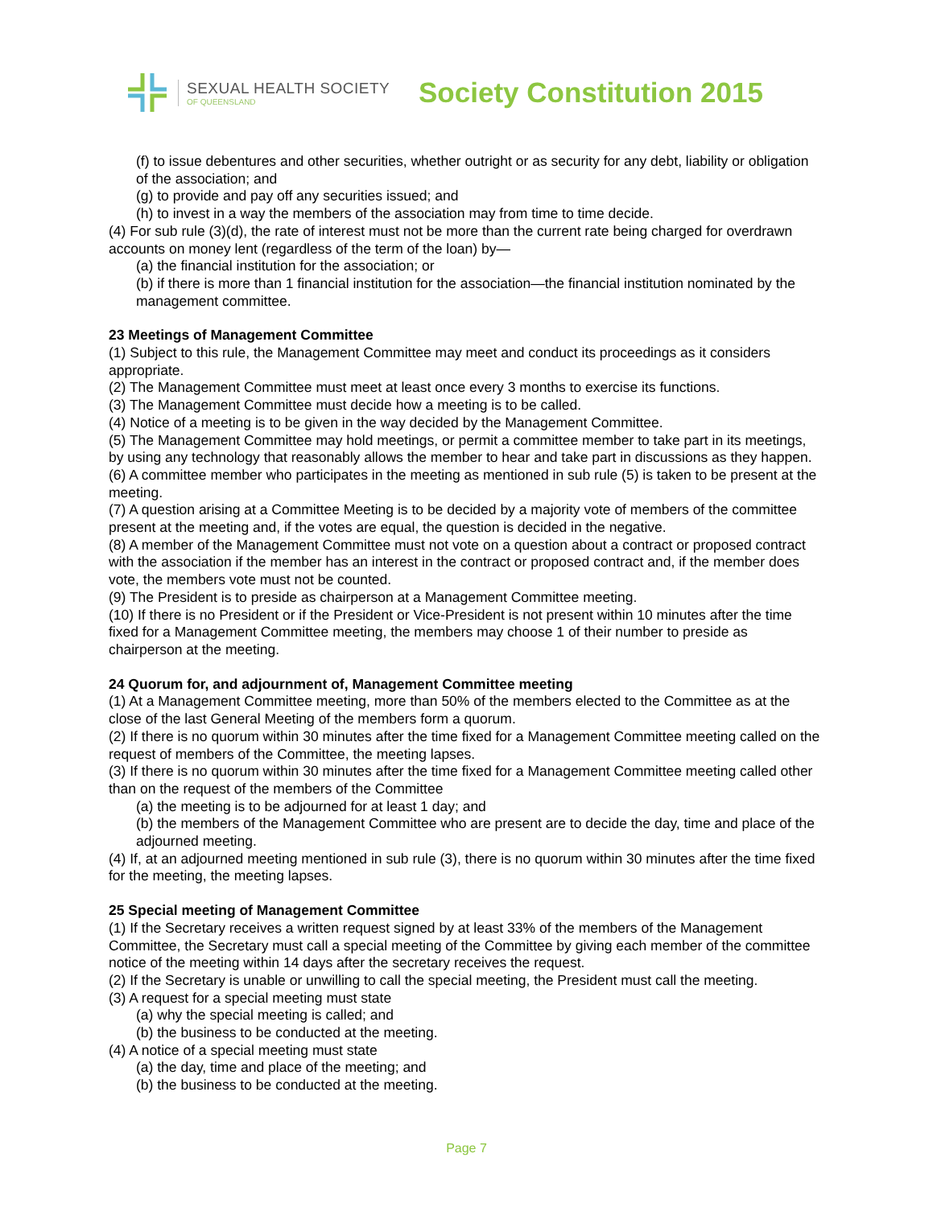SEXUAL HEALTH SOCIETY
OF QUEENSLAND
Society Constitution 2015
(f) to issue debentures and other securities, whether outright or as security for any debt, liability or obligation of the association; and
(g) to provide and pay off any securities issued; and
(h) to invest in a way the members of the association may from time to time decide.
(4) For sub rule (3)(d), the rate of interest must not be more than the current rate being charged for overdrawn accounts on money lent (regardless of the term of the loan) by—
(a) the financial institution for the association; or
(b) if there is more than 1 financial institution for the association—the financial institution nominated by the management committee.
23 Meetings of Management Committee
(1) Subject to this rule, the Management Committee may meet and conduct its proceedings as it considers appropriate.
(2) The Management Committee must meet at least once every 3 months to exercise its functions.
(3) The Management Committee must decide how a meeting is to be called.
(4) Notice of a meeting is to be given in the way decided by the Management Committee.
(5) The Management Committee may hold meetings, or permit a committee member to take part in its meetings, by using any technology that reasonably allows the member to hear and take part in discussions as they happen.
(6) A committee member who participates in the meeting as mentioned in sub rule (5) is taken to be present at the meeting.
(7) A question arising at a Committee Meeting is to be decided by a majority vote of members of the committee present at the meeting and, if the votes are equal, the question is decided in the negative.
(8) A member of the Management Committee must not vote on a question about a contract or proposed contract with the association if the member has an interest in the contract or proposed contract and, if the member does vote, the members vote must not be counted.
(9) The President is to preside as chairperson at a Management Committee meeting.
(10) If there is no President or if the President or Vice-President is not present within 10 minutes after the time fixed for a Management Committee meeting, the members may choose 1 of their number to preside as chairperson at the meeting.
24 Quorum for, and adjournment of, Management Committee meeting
(1) At a Management Committee meeting, more than 50% of the members elected to the Committee as at the close of the last General Meeting of the members form a quorum.
(2) If there is no quorum within 30 minutes after the time fixed for a Management Committee meeting called on the request of members of the Committee, the meeting lapses.
(3) If there is no quorum within 30 minutes after the time fixed for a Management Committee meeting called other than on the request of the members of the Committee
(a) the meeting is to be adjourned for at least 1 day; and
(b) the members of the Management Committee who are present are to decide the day, time and place of the adjourned meeting.
(4) If, at an adjourned meeting mentioned in sub rule (3), there is no quorum within 30 minutes after the time fixed for the meeting, the meeting lapses.
25 Special meeting of Management Committee
(1) If the Secretary receives a written request signed by at least 33% of the members of the Management Committee, the Secretary must call a special meeting of the Committee by giving each member of the committee notice of the meeting within 14 days after the secretary receives the request.
(2) If the Secretary is unable or unwilling to call the special meeting, the President must call the meeting.
(3) A request for a special meeting must state
(a) why the special meeting is called; and
(b) the business to be conducted at the meeting.
(4) A notice of a special meeting must state
(a) the day, time and place of the meeting; and
(b) the business to be conducted at the meeting.
Page 7